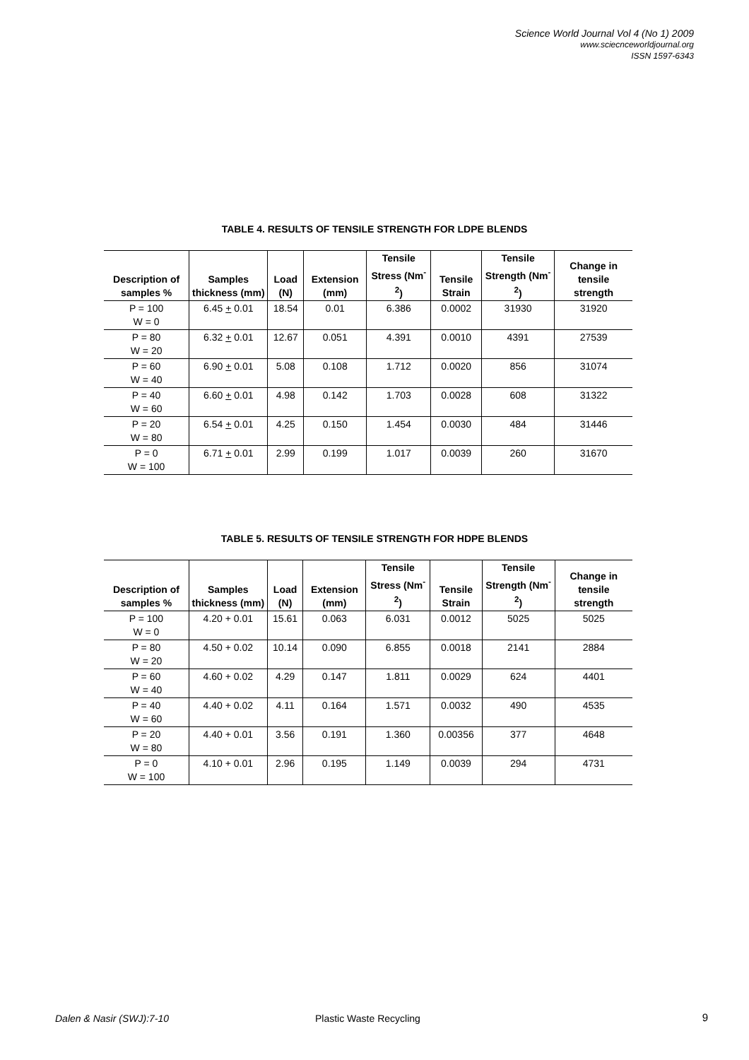Science World Journal Vol 4 (No 1) 2009
www.sciecnceworldjournal.org
ISSN 1597-6343
TABLE 4. RESULTS OF TENSILE STRENGTH FOR LDPE BLENDS
| Description of samples % | Samples thickness (mm) | Load (N) | Extension (mm) | Tensile Stress (Nm<sup>-2</sup>) | Tensile Strain | Tensile Strength (Nm<sup>-2</sup>) | Change in tensile strength |
| --- | --- | --- | --- | --- | --- | --- | --- |
| P = 100 W = 0 | 6.45 + 0.01 | 18.54 | 0.01 | 6.386 | 0.0002 | 31930 | 31920 |
| P = 80 W = 20 | 6.32 + 0.01 | 12.67 | 0.051 | 4.391 | 0.0010 | 4391 | 27539 |
| P = 60 W = 40 | 6.90 + 0.01 | 5.08 | 0.108 | 1.712 | 0.0020 | 856 | 31074 |
| P = 40 W = 60 | 6.60 + 0.01 | 4.98 | 0.142 | 1.703 | 0.0028 | 608 | 31322 |
| P = 20 W = 80 | 6.54 + 0.01 | 4.25 | 0.150 | 1.454 | 0.0030 | 484 | 31446 |
| P = 0 W = 100 | 6.71 + 0.01 | 2.99 | 0.199 | 1.017 | 0.0039 | 260 | 31670 |
TABLE 5. RESULTS OF TENSILE STRENGTH FOR HDPE BLENDS
| Description of samples % | Samples thickness (mm) | Load (N) | Extension (mm) | Tensile Stress (Nm<sup>-2</sup>) | Tensile Strain | Tensile Strength (Nm<sup>-2</sup>) | Change in tensile strength |
| --- | --- | --- | --- | --- | --- | --- | --- |
| P = 100 W = 0 | 4.20 + 0.01 | 15.61 | 0.063 | 6.031 | 0.0012 | 5025 | 5025 |
| P = 80 W = 20 | 4.50 + 0.02 | 10.14 | 0.090 | 6.855 | 0.0018 | 2141 | 2884 |
| P = 60 W = 40 | 4.60 + 0.02 | 4.29 | 0.147 | 1.811 | 0.0029 | 624 | 4401 |
| P = 40 W = 60 | 4.40 + 0.02 | 4.11 | 0.164 | 1.571 | 0.0032 | 490 | 4535 |
| P = 20 W = 80 | 4.40 + 0.01 | 3.56 | 0.191 | 1.360 | 0.00356 | 377 | 4648 |
| P = 0 W = 100 | 4.10 + 0.01 | 2.96 | 0.195 | 1.149 | 0.0039 | 294 | 4731 |
Dalen & Nasir (SWJ):7-10 Plastic Waste Recycling 9